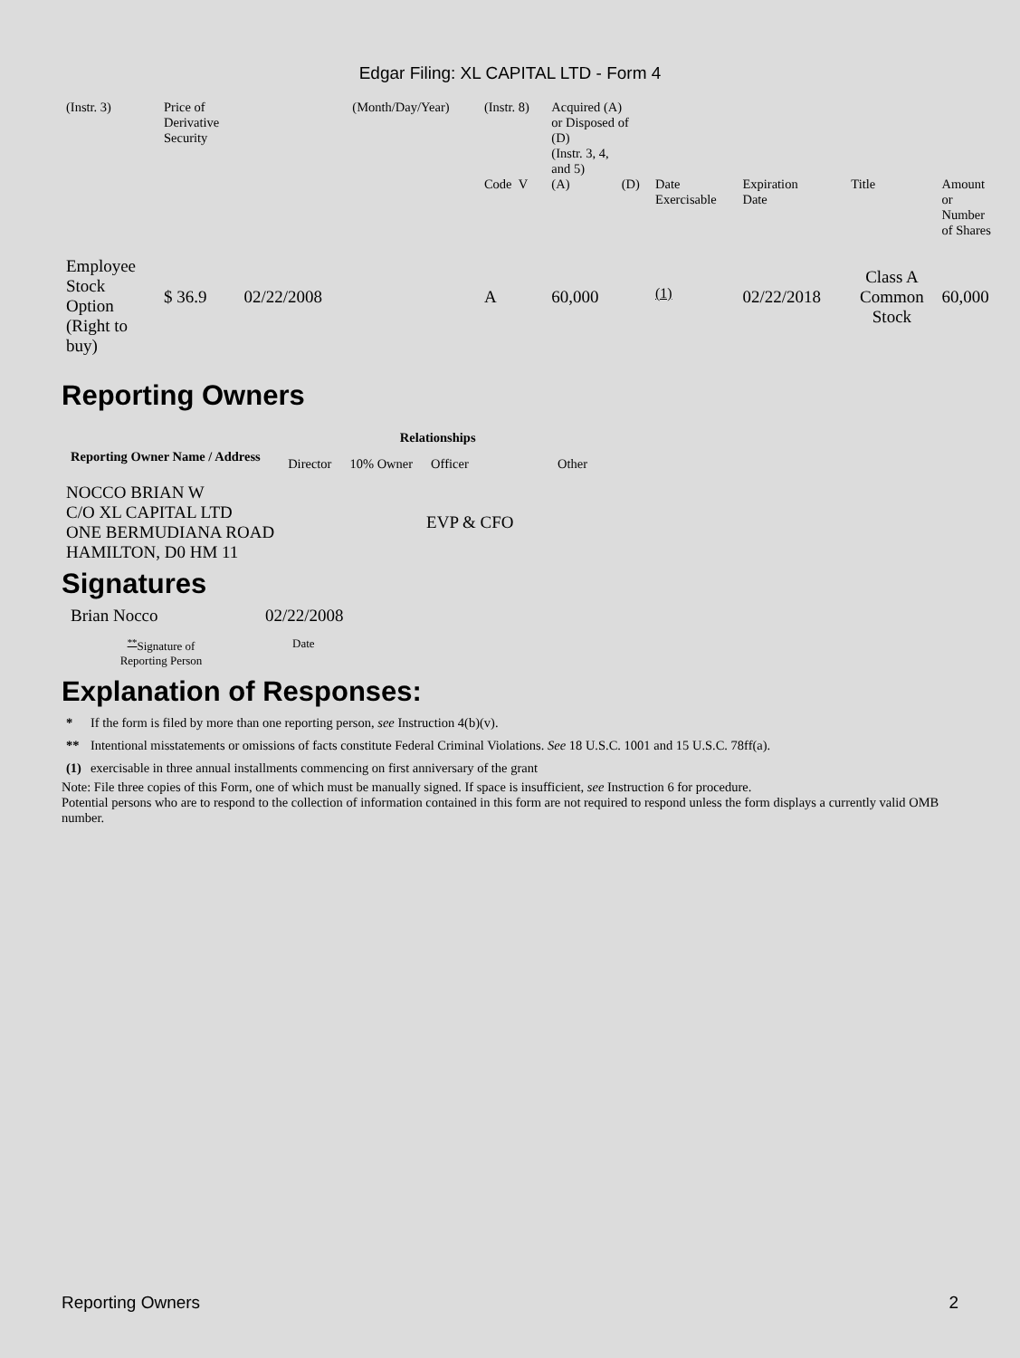Edgar Filing: XL CAPITAL LTD - Form 4
| (Instr. 3) | Price of Derivative Security | | (Month/Day/Year) | (Instr. 8) | Acquired (A) or Disposed of (D) (Instr. 3, 4, and 5) | | | | | | |
| | | | | Code V | (A) | (D) | Date Exercisable | Expiration Date | Title | Amount or Number of Shares | |
| Employee Stock Option (Right to buy) | $ 36.9 | 02/22/2008 | | A | 60,000 | | <sup>(1)</sup> | 02/22/2018 | Class A Common Stock | 60,000 | |
Reporting Owners
| Reporting Owner Name / Address | Relationships | | | |
| --- | --- | --- | --- | --- |
| | Director | 10% Owner | Officer | Other |
| NOCCO BRIAN W C/O XL CAPITAL LTD ONE BERMUDIANA ROAD HAMILTON, D0 HM 11 | | | EVP & CFO | |
Signatures
| Brian Nocco | 02/22/2008 |
| <sup>**</sup> Signature of Reporting Person | Date |
Explanation of Responses:
| * | If the form is filed by more than one reporting person, see Instruction 4(b)(v). |
| ** | Intentional misstatements or omissions of facts constitute Federal Criminal Violations. See 18 U.S.C. 1001 and 15 U.S.C. 78ff(a). |
| (1) | exercisable in three annual installments commencing on first anniversary of the grant |
Note: File three copies of this Form, one of which must be manually signed. If space is insufficient, see Instruction 6 for procedure.
Potential persons who are to respond to the collection of information contained in this form are not required to respond unless the form displays a currently valid OMB number.
Reporting Owners 2